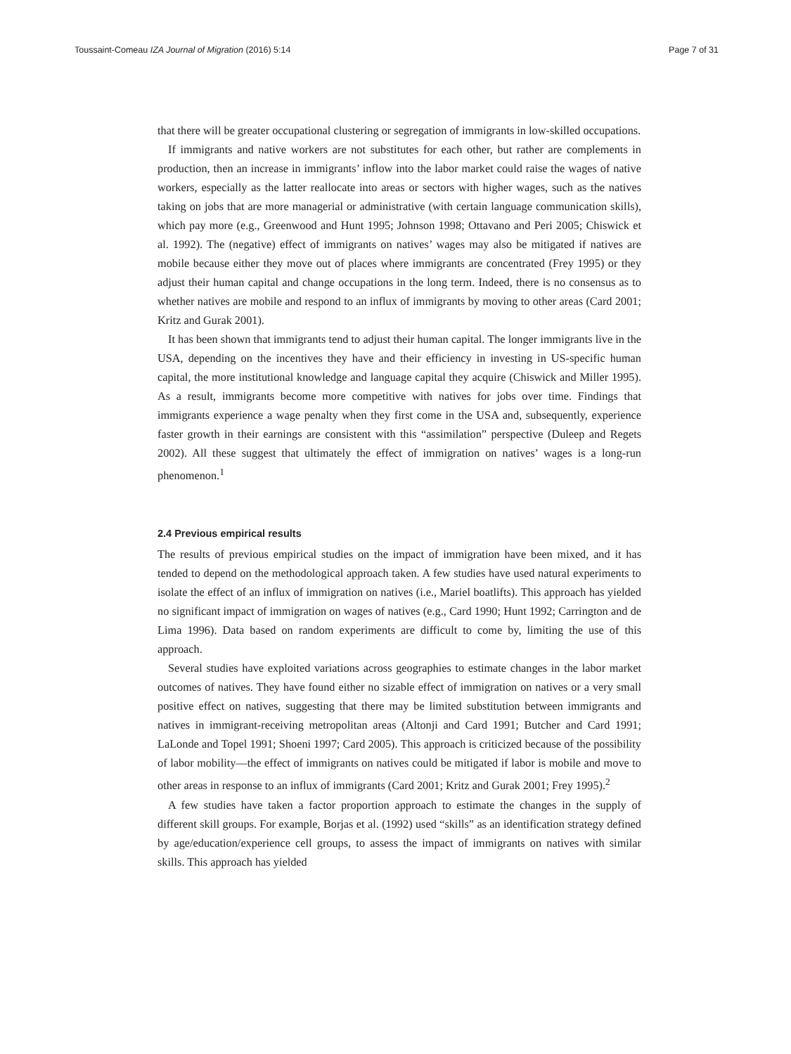Toussaint-Comeau IZA Journal of Migration (2016) 5:14 Page 7 of 31
that there will be greater occupational clustering or segregation of immigrants in low-skilled occupations.
If immigrants and native workers are not substitutes for each other, but rather are complements in production, then an increase in immigrants’ inflow into the labor market could raise the wages of native workers, especially as the latter reallocate into areas or sectors with higher wages, such as the natives taking on jobs that are more managerial or administrative (with certain language communication skills), which pay more (e.g., Greenwood and Hunt 1995; Johnson 1998; Ottavano and Peri 2005; Chiswick et al. 1992). The (negative) effect of immigrants on natives’ wages may also be mitigated if natives are mobile because either they move out of places where immigrants are concentrated (Frey 1995) or they adjust their human capital and change occupations in the long term. Indeed, there is no consensus as to whether natives are mobile and respond to an influx of immigrants by moving to other areas (Card 2001; Kritz and Gurak 2001).
It has been shown that immigrants tend to adjust their human capital. The longer immigrants live in the USA, depending on the incentives they have and their efficiency in investing in US-specific human capital, the more institutional knowledge and language capital they acquire (Chiswick and Miller 1995). As a result, immigrants become more competitive with natives for jobs over time. Findings that immigrants experience a wage penalty when they first come in the USA and, subsequently, experience faster growth in their earnings are consistent with this “assimilation” perspective (Duleep and Regets 2002). All these suggest that ultimately the effect of immigration on natives’ wages is a long-run phenomenon.<sup>1</sup>
2.4 Previous empirical results
The results of previous empirical studies on the impact of immigration have been mixed, and it has tended to depend on the methodological approach taken. A few studies have used natural experiments to isolate the effect of an influx of immigration on natives (i.e., Mariel boatlifts). This approach has yielded no significant impact of immigration on wages of natives (e.g., Card 1990; Hunt 1992; Carrington and de Lima 1996). Data based on random experiments are difficult to come by, limiting the use of this approach.
Several studies have exploited variations across geographies to estimate changes in the labor market outcomes of natives. They have found either no sizable effect of immigration on natives or a very small positive effect on natives, suggesting that there may be limited substitution between immigrants and natives in immigrant-receiving metropolitan areas (Altonji and Card 1991; Butcher and Card 1991; LaLonde and Topel 1991; Shoeni 1997; Card 2005). This approach is criticized because of the possibility of labor mobility—the effect of immigrants on natives could be mitigated if labor is mobile and move to other areas in response to an influx of immigrants (Card 2001; Kritz and Gurak 2001; Frey 1995).<sup>2</sup>
A few studies have taken a factor proportion approach to estimate the changes in the supply of different skill groups. For example, Borjas et al. (1992) used “skills” as an identification strategy defined by age/education/experience cell groups, to assess the impact of immigrants on natives with similar skills. This approach has yielded